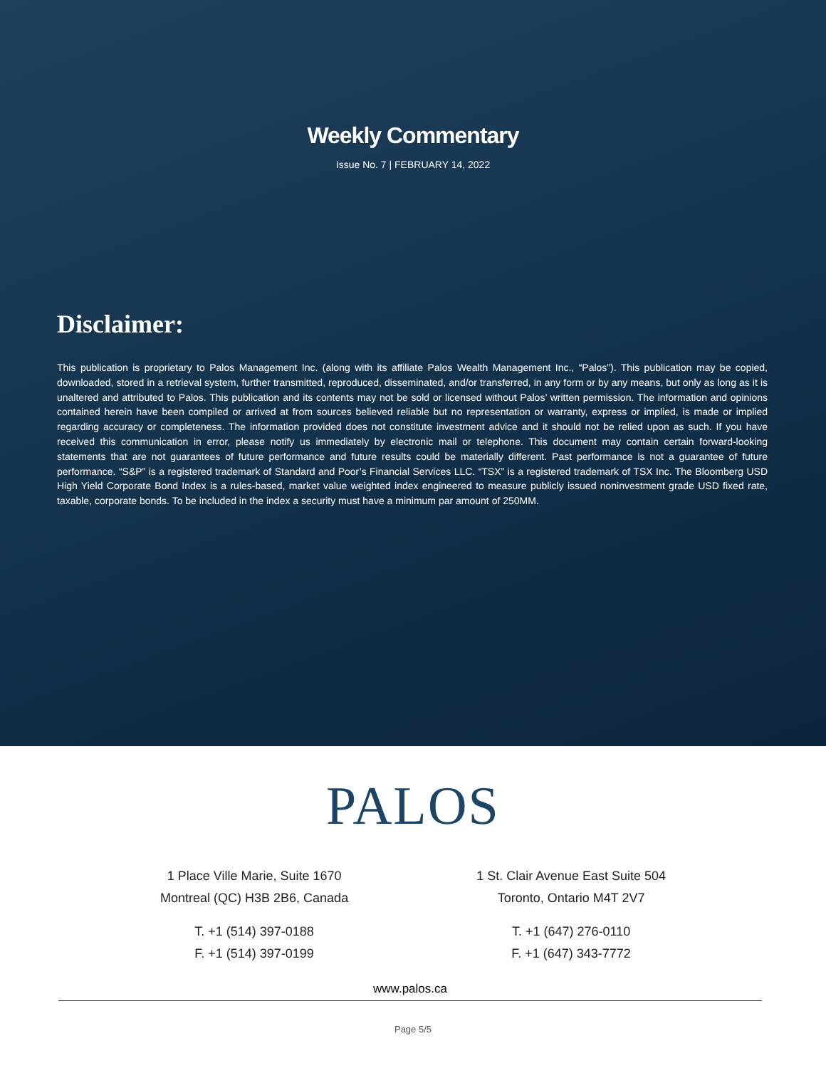Weekly Commentary
Issue No. 7 | FEBRUARY 14, 2022
Disclaimer:
This publication is proprietary to Palos Management Inc. (along with its affiliate Palos Wealth Management Inc., “Palos”). This publication may be copied, downloaded, stored in a retrieval system, further transmitted, reproduced, disseminated, and/or transferred, in any form or by any means, but only as long as it is unaltered and attributed to Palos. This publication and its contents may not be sold or licensed without Palos’ written permission. The information and opinions contained herein have been compiled or arrived at from sources believed reliable but no representation or warranty, express or implied, is made or implied regarding accuracy or completeness. The information provided does not constitute investment advice and it should not be relied upon as such. If you have received this communication in error, please notify us immediately by electronic mail or telephone. This document may contain certain forward-looking statements that are not guarantees of future performance and future results could be materially different. Past performance is not a guarantee of future performance. “S&P” is a registered trademark of Standard and Poor’s Financial Services LLC. “TSX” is a registered trademark of TSX Inc. The Bloomberg USD High Yield Corporate Bond Index is a rules-based, market value weighted index engineered to measure publicly issued noninvestment grade USD fixed rate, taxable, corporate bonds. To be included in the index a security must have a minimum par amount of 250MM.
PALOS
1 Place Ville Marie, Suite 1670
Montreal (QC) H3B 2B6, Canada
T. +1 (514) 397-0188
F. +1 (514) 397-0199
1 St. Clair Avenue East Suite 504
Toronto, Ontario M4T 2V7
T. +1 (647) 276-0110
F. +1 (647) 343-7772
www.palos.ca
Page 5/5